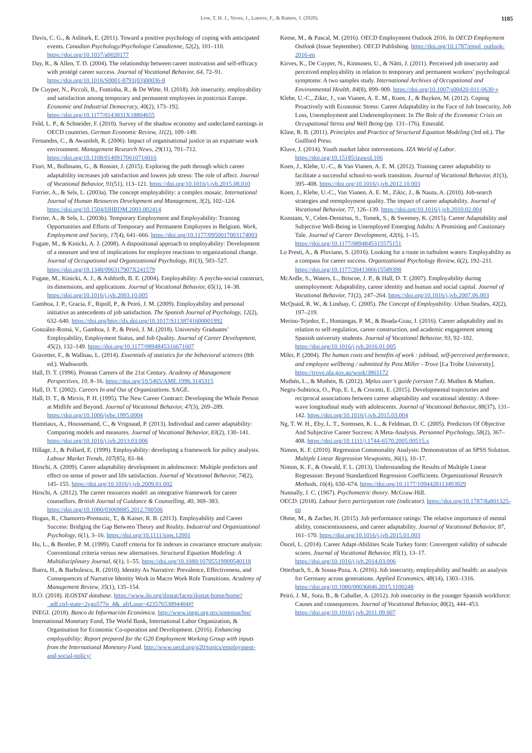Low, T. H. J., Yeves, J., Latorre, F., & Ramos, J. (2020). 1185
Davis, C. G., & Asliturk, E. (2011). Toward a positive psychology of coping with anticipated events. Canadian Psychology/Psychologie Canadienne, 52(2), 101–110. https://doi.org/10.1037/a0020177
Day, R., & Allen, T. D. (2004). The relationship between career motivation and self-efficacy with protégé career success. Journal of Vocational Behavior, 64, 72–91. https://doi.org/10.1016/S0001-8791(03)00036-8
De Cuyper, N., Piccoli, B., Fontinha, R., & De Witte, H. (2018). Job insecurity, employability and satisfaction among temporary and permanent employees in postcrisis Europe. Economic and Industrial Democracy, 40(2), 173–192. https://doi.org/10.1177/0143831X18804655
Feld, L. P., & Schneider, F. (2010). Survey of the shadow economy and undeclared earnings in OECD countries. German Economic Review, 11(2), 109–149.
Fernandes, C., & Awamleh, R. (2006). Impact of organisational justice in an expatriate work environment. Management Research News, 29(11), 701–712. https://doi.org/10.1108/01409170610716016
Fiori, M., Bollmann, G., & Rossier, J. (2015). Exploring the path through which career adaptability increases job satisfaction and lowers job stress: The role of affect. Journal of Vocational Behavior, 91(51), 113–121. https://doi.org/10.1016/j.jvb.2015.08.010
Forrier, A., & Sels, L. (2003a). The concept employability: a complex mosaic. International Journal of Human Resources Development and Management, 3(2), 102–124. https://doi.org/10.1504/IJHRDM.2003.002414
Forrier, A., & Sels, L. (2003b). Temporary Employment and Employability: Training Opportunities and Efforts of Temporary and Permanent Employees in Belgium. Work, Employment and Society, 17(4), 641–666. https://doi.org/10.1177/0950017003174003
Fugate, M., & Kinicki, A. J. (2008). A dispositional approach to employability: Development of a measure and test of implications for employee reactions to organizational change. Journal of Occupational and Organizational Psychology, 81(3), 503–527. https://doi.org/10.1348/096317907X241579
Fugate, M., Kinicki, A. J., & Ashforth, B. E. (2004). Employability: A psycho-social construct, its dimensions, and applications. Journal of Vocational Behavior, 65(1), 14–38. https://doi.org/10.1016/j.jvb.2003.10.005
Gamboa, J. P., Gracia, F., Ripoll, P., & Peiró, J. M. (2009). Employability and personal initiative as antecedents of job satisfaction. The Spanish Journal of Psychology, 12(2), 632–640. https://doi.org/http://dx.doi.org/10.1017/S1138741600001992
González-Romá, V., Gamboa, J. P., & Peiró, J. M. (2018). University Graduates’ Employability, Employment Status, and Job Quality. Journal of Career Development, 45(2), 132–149. https://doi.org/10.1177/0894845316671607
Gravetter, F., & Wallnau, L. (2014). Essentials of statistics for the behavioral sciences (8th ed.). Wadsworth.
Hall, D. T. (1996). Protean Careers of the 21st Century. Academy of Management Perspectives, 10, 8–16. https://doi.org/10.5465/AME.1996.3145315
Hall, D. T. (2002). Careers In and Out of Organizations. SAGE.
Hall, D. T., & Mirvis, P. H. (1995). The New Career Contract: Developing the Whole Person at Midlife and Beyond. Journal of Vocational Behavior, 47(3), 269–289. https://doi.org/10.1006/jvbe.1995.0004
Hamtiaux, A., Houssemand, C., & Vrignaud, P. (2013). Individual and career adaptability: Comparing models and measures. Journal of Vocational Behavior, 83(2), 130–141. https://doi.org/10.1016/j.jvb.2013.03.006
Hillage, J., & Pollard, E. (1999). Employability: developing a framework for policy analysis. Labour Market Trends, 107(85), 83–84.
Hirschi, A. (2009). Career adaptability development in adolescence: Multiple predictors and effect on sense of power and life satisfaction. Journal of Vocational Behavior, 74(2), 145–155. https://doi.org/10.1016/j.jvb.2009.01.002
Hirschi, A. (2012). The career resources model: an integrative framework for career counsellors. British Journal of Guidance & Counselling, 40, 369–383. https://doi.org/10.1080/03069885.2012.700506
Hogan, R., Chamorro-Premuzic, T., & Kaiser, R. B. (2013). Employability and Career Success: Bridging the Gap Between Theory and Reality. Industrial and Organizational Psychology, 6(1), 3–16. https://doi.org/10.1111/iops.12001
Hu, L., & Bentler, P. M. (1999). Cutoff criteria for fit indexes in covariance structure analysis: Conventional criteria versus new alternatives. Structural Equation Modeling: A Multidisciplinary Journal, 6(1), 1–55. https://doi.org/10.1080/10705519909540118
Ibarra, H., & Barbulescu, R. (2010). Identity As Narrative: Prevalence, Effectiveness, and Consequences of Narrative Identity Work in Macro Work Role Transitions. Academy of Management Review, 35(1), 135–154.
ILO. (2018). ILOSTAT database. https://www.ilo.org/ilostat/faces/ilostat-home/home?_adf.ctrl-state=2vgo577p_4&_afrLoop=42357653894404#!
INEGI. (2018). Banco de Información Económica. http://www.inegi.org.mx/sistemas/bie/
International Monetary Fund, The World Bank, International Labor Organization, & Organisation for Economic Co-operation and Development. (2016). Enhancing employability: Report prepared for the G20 Employment Working Group with inputs from the International Monetary Fund. http://www.oecd.org/g20/topics/employment-and-social-policy/
Keese, M., & Pascal, M. (2016). OECD Employment Outlook 2016. In OECD Employment Outlook (Issue September). OECD Publishing. https://doi.org/10.1787/empl_outlook-2016-en
Kirves, K., De Cuyper, N., Kinnunen, U., & Nätti, J. (2011). Perceived job insecurity and perceived employability in relation to temporary and permanent workers’ psychological symptoms: A two samples study. International Archives of Occupational and Environmental Health, 84(8), 899–909. https://doi.org/10.1007/s00420-011-0630-y
Klehe, U.-C., Zikic, J., van Vianen, A. E. M., Koen, J., & Buyken, M. (2012). Coping Proactively with Economic Stress: Career Adaptability in the Face of Job Insecurity, Job Loss, Unemployment and Underemployment. In The Role of the Economic Crisis on Occupational Stress and Well Being (pp. 131–176). Emerald.
Kline, R. B. (2011). Principles and Practice of Structural Equation Modeling (3rd ed.). The Guilford Press.
Kluve, J. (2014). Youth market labor interventions. IZA World of Labor. https://doi.org/10.15185/izawol.106
Koen, J., Klehe, U.-C., & Van Vianen, A. E. M. (2012). Training career adaptability to facilitate a successful school-to-work transition. Journal of Vocational Behavior, 81(3), 395–408. https://doi.org/10.1016/j.jvb.2012.10.003
Koen, J., Klehe, U.-C., Van Vianen, A. E. M., Zikic, J., & Nauta, A. (2010). Job-search strategies and reemployment quality. The impact of career adaptability. Journal of Vocational Behavior, 77, 126–139. https://doi.org/10.1016/j.jvb.2010.02.004
Konstam, V., Celen-Demirtas, S., Tomek, S., & Sweeney, K. (2015). Career Adaptability and Subjective Well-Being in Unemployed Emerging Adults: A Promising and Cautionary Tale. Journal of Career Development, 42(6), 1–15. https://doi.org/10.1177/0894845315575151
Lo Presti, A., & Pluviano, S. (2016). Looking for a route in turbulent waters: Employability as a compass for career success. Organizational Psychology Review, 6(2), 192–211. https://doi.org/10.1177/2041386615589398
McArdle, S., Waters, L., Briscoe, J. P., & Hall, D. T. (2007). Employability during unemployment: Adaptability, career identity and human and social capital. Journal of Vocational Behavior, 71(2), 247–264. https://doi.org/10.1016/j.jvb.2007.06.003
McQuaid, R. W., & Lindsay, C. (2005). The Concept of Employability. Urban Studies, 42(2), 197–219.
Merino-Tejedor, E., Hontangas, P. M., & Boada-Grau, J. (2016). Career adaptability and its relation to self-regulation, career construction, and academic engagement among Spanish university students. Journal of Vocational Behavior, 93, 92–102. https://doi.org/10.1016/j.jvb.2016.01.005
Miler, P. (2004). The human costs and benefits of work : jobload, self-perceived performance, and employee wellbeing / submitted by Peta Miller - Trove [La Trobe University]. https://trove.nla.gov.au/work/3861172
Muthén, L., & Muthén, B. (2012). Mplus user’s guide (version 7.4). Muthen & Muthen.
Negru-Subtirica, O., Pop, E. I., & Crocetti, E. (2015). Developmental trajectories and reciprocal associations between career adaptability and vocational identity: A three-wave longitudinal study with adolescents. Journal of Vocational Behavior, 88(37), 131–142. https://doi.org/10.1016/j.jvb.2015.03.004
Ng, T. W. H., Eby, L. T., Sorensen, K. L., & Feldman, D. C. (2005). Predictors Of Objective And Subjective Career Success: A Meta-Analysis. Personnel Psychology, 58(2), 367–408. https://doi.org/10.1111/j.1744-6570.2005.00515.x
Nimon, K. F. (2010). Regression Commonality Analysis: Demonstration of an SPSS Solution. Multiple Linear Regression Viewpoints, 36(1), 10–17.
Nimon, K. F., & Oswald, F. L. (2013). Understanding the Results of Multiple Linear Regression: Beyond Standardized Regression Coefficients. Organizational Research Methods, 16(4), 650–674. https://doi.org/10.1177/1094428113493929
Nunnally, J. C. (1967). Psychometric theory. McGraw-Hill.
OECD. (2018). Labour force participation rate (indicator). https://doi.org/10.1787/8a801325-en
Ohme, M., & Zacher, H. (2015). Job performance ratings: The relative importance of mental ability, conscientiousness, and career adaptability. Journal of Vocational Behavior, 87, 161–170. https://doi.org/10.1016/j.jvb.2015.01.003
Öncel, L. (2014). Career Adapt-Abilities Scale Turkey form: Convergent validity of subscale scores. Journal of Vocational Behavior, 85(1), 13–17. https://doi.org/10.1016/j.jvb.2014.03.006
Otterbach, S., & Sousa-Poza, A. (2016). Job insecurity, employability and health: an analysis for Germany across generations. Applied Economics, 48(14), 1303–1316. https://doi.org/10.1080/00036846.2015.1100248
Peiró, J. M., Sora, B., & Caballer, A. (2012). Job insecurity in the younger Spanish workforce: Causes and consequences. Journal of Vocational Behavior, 80(2), 444–453. https://doi.org/10.1016/j.jvb.2011.09.007